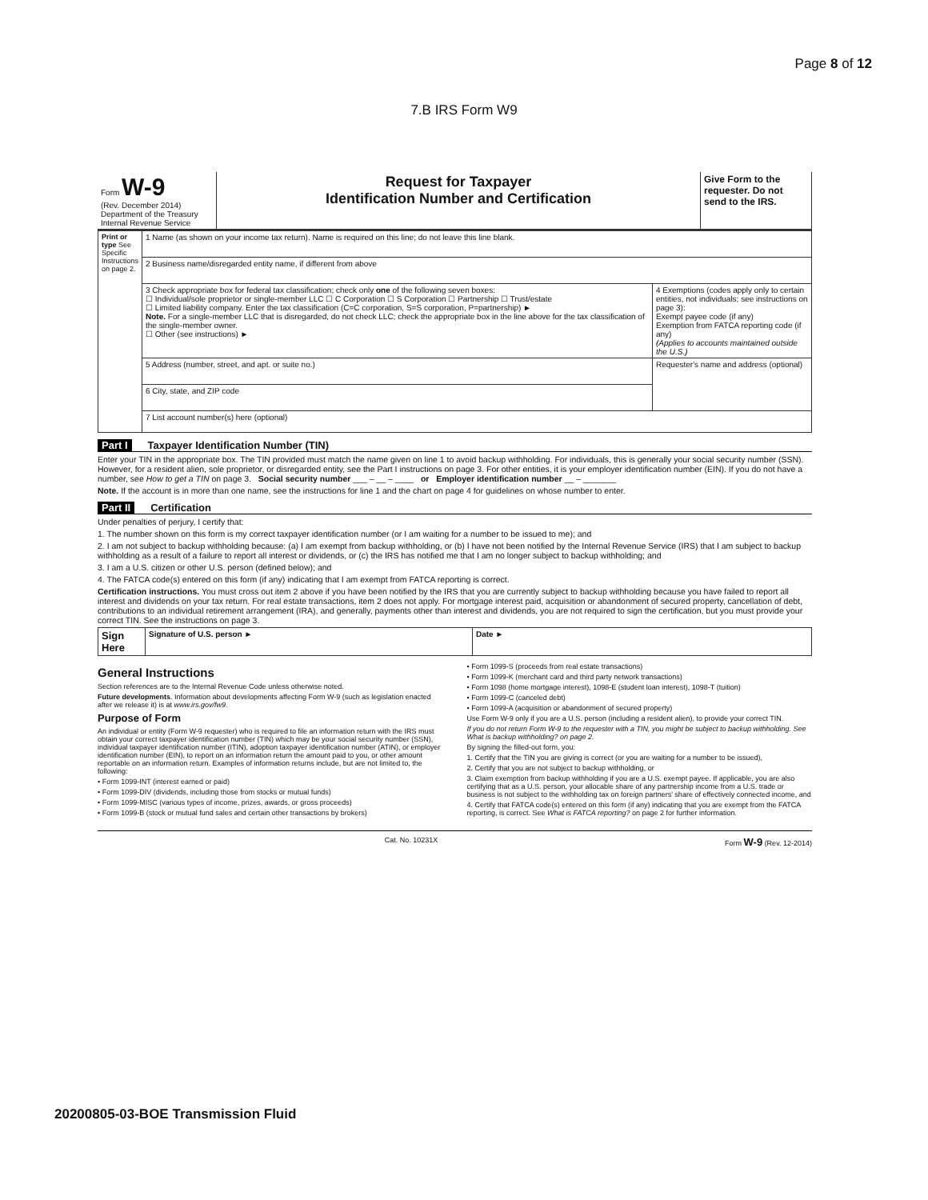Page 8 of 12
7.B IRS Form W9
| Form W-9 (Rev. December 2014) Department of the Treasury Internal Revenue Service | Request for Taxpayer Identification Number and Certification | Give Form to the requester. Do not send to the IRS. |
| Print or type See Specific Instructions on page 2. | 1 Name (as shown on your income tax return). Name is required on this line; do not leave this line blank. | |
| | 2 Business name/disregarded entity name, if different from above | |
| | 3 Check appropriate box for federal tax classification; check only one of the following seven boxes: ☐ Individual/sole proprietor or single-member LLC ☐ C Corporation ☐ S Corporation ☐ Partnership ☐ Trust/estate ☐ Limited liability company. Enter the tax classification (C=C corporation, S=S corporation, P=partnership) ► Note. For a single-member LLC that is disregarded, do not check LLC; check the appropriate box in the line above for the tax classification of the single-member owner. ☐ Other (see instructions) ► | 4 Exemptions (codes apply only to certain entities, not individuals; see instructions on page 3): Exempt payee code (if any) Exemption from FATCA reporting code (if any) (Applies to accounts maintained outside the U.S.) |
| | 5 Address (number, street, and apt. or suite no.) | Requester's name and address (optional) |
| | 6 City, state, and ZIP code | |
| | 7 List account number(s) here (optional) | |
Part I Taxpayer Identification Number (TIN)
Enter your TIN in the appropriate box. The TIN provided must match the name given on line 1 to avoid backup withholding. For individuals, this is generally your social security number (SSN). However, for a resident alien, sole proprietor, or disregarded entity, see the Part I instructions on page 3. For other entities, it is your employer identification number (EIN). If you do not have a number, see How to get a TIN on page 3. Social security number ___ – __ – ____ or Employer identification number __ – _______
Note. If the account is in more than one name, see the instructions for line 1 and the chart on page 4 for guidelines on whose number to enter.
Part II Certification
Under penalties of perjury, I certify that:
1. The number shown on this form is my correct taxpayer identification number (or I am waiting for a number to be issued to me); and
2. I am not subject to backup withholding because: (a) I am exempt from backup withholding, or (b) I have not been notified by the Internal Revenue Service (IRS) that I am subject to backup withholding as a result of a failure to report all interest or dividends, or (c) the IRS has notified me that I am no longer subject to backup withholding; and
3. I am a U.S. citizen or other U.S. person (defined below); and
4. The FATCA code(s) entered on this form (if any) indicating that I am exempt from FATCA reporting is correct.
Certification instructions. You must cross out item 2 above if you have been notified by the IRS that you are currently subject to backup withholding because you have failed to report all interest and dividends on your tax return. For real estate transactions, item 2 does not apply. For mortgage interest paid, acquisition or abandonment of secured property, cancellation of debt, contributions to an individual retirement arrangement (IRA), and generally, payments other than interest and dividends, you are not required to sign the certification, but you must provide your correct TIN. See the instructions on page 3.
| Sign Here | Signature of U.S. person ► | Date ► |
General Instructions
Section references are to the Internal Revenue Code unless otherwise noted.
Future developments. Information about developments affecting Form W-9 (such as legislation enacted after we release it) is at www.irs.gov/fw9.
Purpose of Form
An individual or entity (Form W-9 requester) who is required to file an information return with the IRS must obtain your correct taxpayer identification number (TIN) which may be your social security number (SSN), individual taxpayer identification number (ITIN), adoption taxpayer identification number (ATIN), or employer identification number (EIN), to report on an information return the amount paid to you, or other amount reportable on an information return. Examples of information returns include, but are not limited to, the following:
• Form 1099-INT (interest earned or paid)
• Form 1099-DIV (dividends, including those from stocks or mutual funds)
• Form 1099-MISC (various types of income, prizes, awards, or gross proceeds)
• Form 1099-B (stock or mutual fund sales and certain other transactions by brokers)
• Form 1099-S (proceeds from real estate transactions)
• Form 1099-K (merchant card and third party network transactions)
• Form 1098 (home mortgage interest), 1098-E (student loan interest), 1098-T (tuition)
• Form 1099-C (canceled debt)
• Form 1099-A (acquisition or abandonment of secured property)
Use Form W-9 only if you are a U.S. person (including a resident alien), to provide your correct TIN.
If you do not return Form W-9 to the requester with a TIN, you might be subject to backup withholding. See What is backup withholding? on page 2.
By signing the filled-out form, you:
1. Certify that the TIN you are giving is correct (or you are waiting for a number to be issued),
2. Certify that you are not subject to backup withholding, or
3. Claim exemption from backup withholding if you are a U.S. exempt payee. If applicable, you are also certifying that as a U.S. person, your allocable share of any partnership income from a U.S. trade or business is not subject to the withholding tax on foreign partners' share of effectively connected income, and
4. Certify that FATCA code(s) entered on this form (if any) indicating that you are exempt from the FATCA reporting, is correct. See What is FATCA reporting? on page 2 for further information.
Cat. No. 10231X Form W-9 (Rev. 12-2014)
20200805-03-BOE Transmission Fluid